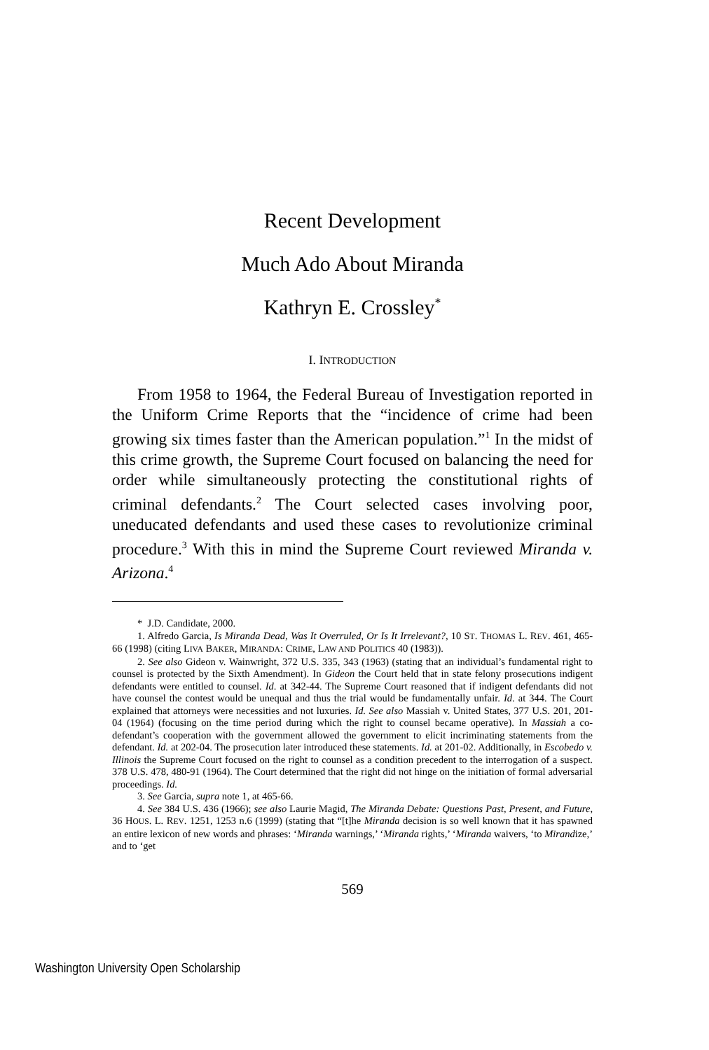Recent Development
Much Ado About Miranda
Kathryn E. Crossley<sup>*</sup>
I. INTRODUCTION
From 1958 to 1964, the Federal Bureau of Investigation reported in the Uniform Crime Reports that the “incidence of crime had been growing six times faster than the American population.”<sup>1</sup> In the midst of this crime growth, the Supreme Court focused on balancing the need for order while simultaneously protecting the constitutional rights of criminal defendants.<sup>2</sup> The Court selected cases involving poor, uneducated defendants and used these cases to revolutionize criminal procedure.<sup>3</sup> With this in mind the Supreme Court reviewed Miranda v. Arizona.<sup>4</sup>
* J.D. Candidate, 2000.
1. Alfredo Garcia, Is Miranda Dead, Was It Overruled, Or Is It Irrelevant?, 10 ST. THOMAS L. REV. 461, 465-66 (1998) (citing LIVA BAKER, MIRANDA: CRIME, LAW AND POLITICS 40 (1983)).
2. See also Gideon v. Wainwright, 372 U.S. 335, 343 (1963) (stating that an individual’s fundamental right to counsel is protected by the Sixth Amendment). In Gideon the Court held that in state felony prosecutions indigent defendants were entitled to counsel. Id. at 342-44. The Supreme Court reasoned that if indigent defendants did not have counsel the contest would be unequal and thus the trial would be fundamentally unfair. Id. at 344. The Court explained that attorneys were necessities and not luxuries. Id. See also Massiah v. United States, 377 U.S. 201, 201-04 (1964) (focusing on the time period during which the right to counsel became operative). In Massiah a co-defendant’s cooperation with the government allowed the government to elicit incriminating statements from the defendant. Id. at 202-04. The prosecution later introduced these statements. Id. at 201-02. Additionally, in Escobedo v. Illinois the Supreme Court focused on the right to counsel as a condition precedent to the interrogation of a suspect. 378 U.S. 478, 480-91 (1964). The Court determined that the right did not hinge on the initiation of formal adversarial proceedings. Id.
3. See Garcia, supra note 1, at 465-66.
4. See 384 U.S. 436 (1966); see also Laurie Magid, The Miranda Debate: Questions Past, Present, and Future, 36 HOUS. L. REV. 1251, 1253 n.6 (1999) (stating that “[t]he Miranda decision is so well known that it has spawned an entire lexicon of new words and phrases: ‘Miranda warnings,’ ‘Miranda rights,’ ‘Miranda waivers, ‘to Mirandize,’ and to ‘get
569
Washington University Open Scholarship